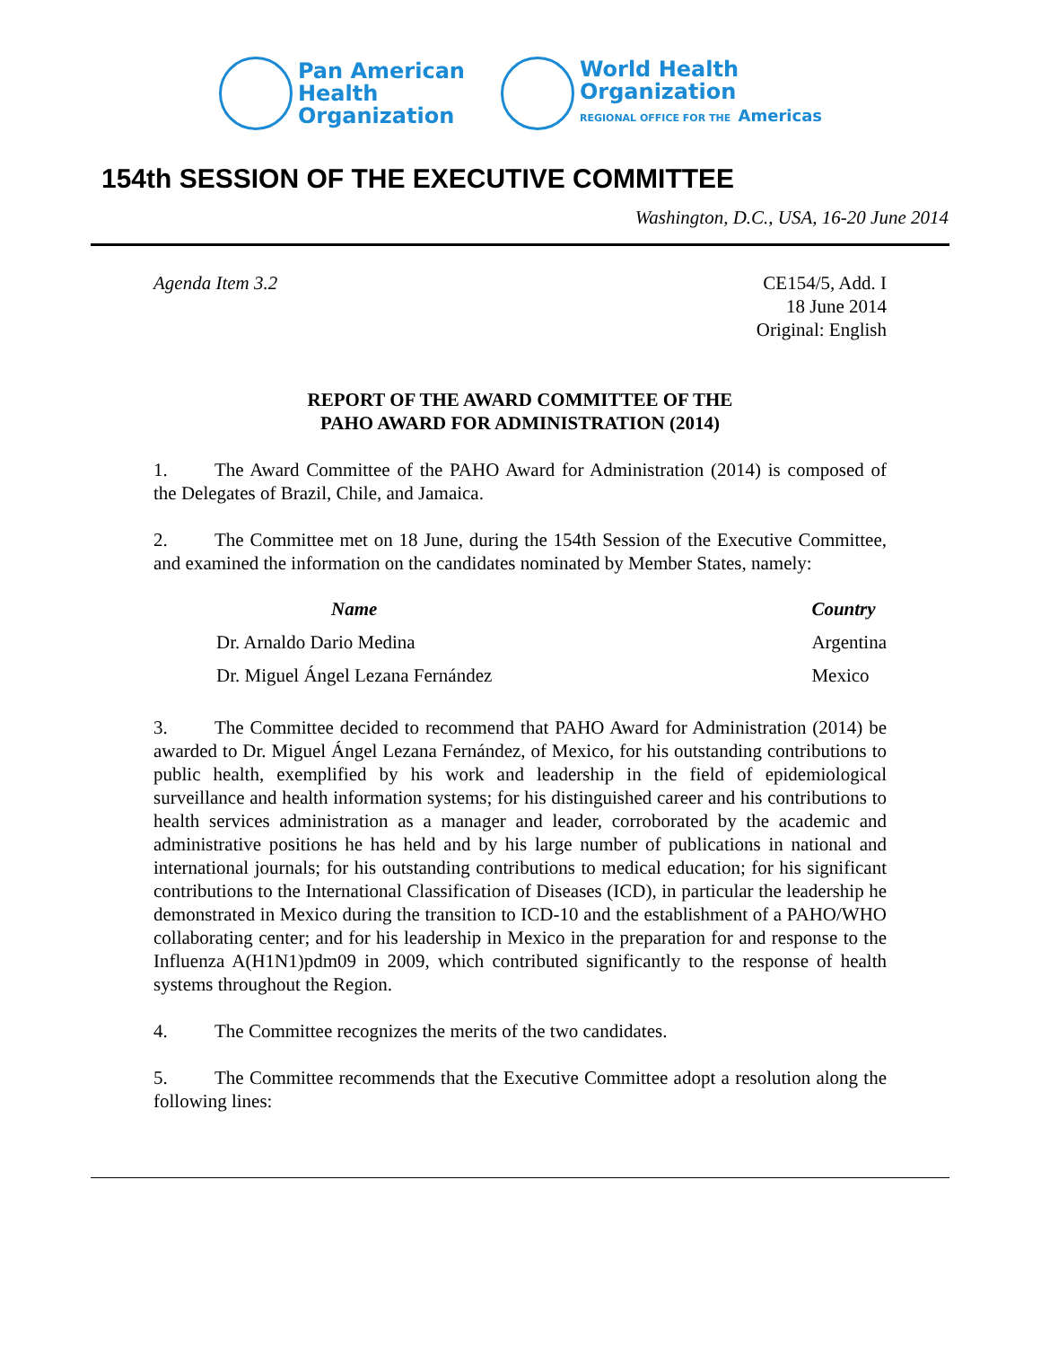Pan American
Health
Organization
World Health
Organization
REGIONAL OFFICE FOR THE Americas
154th SESSION OF THE EXECUTIVE COMMITTEE
Washington, D.C., USA, 16-20 June 2014
Agenda Item 3.2 CE154/5, Add. I
18 June 2014
Original: English
REPORT OF THE AWARD COMMITTEE OF THE
PAHO AWARD FOR ADMINISTRATION (2014)
1. The Award Committee of the PAHO Award for Administration (2014) is composed of the Delegates of Brazil, Chile, and Jamaica.
2. The Committee met on 18 June, during the 154th Session of the Executive Committee, and examined the information on the candidates nominated by Member States, namely:
| Name | Country |
| --- | --- |
| Dr. Arnaldo Dario Medina | Argentina |
| Dr. Miguel Ángel Lezana Fernández | Mexico |
3. The Committee decided to recommend that PAHO Award for Administration (2014) be awarded to Dr. Miguel Ángel Lezana Fernández, of Mexico, for his outstanding contributions to public health, exemplified by his work and leadership in the field of epidemiological surveillance and health information systems; for his distinguished career and his contributions to health services administration as a manager and leader, corroborated by the academic and administrative positions he has held and by his large number of publications in national and international journals; for his outstanding contributions to medical education; for his significant contributions to the International Classification of Diseases (ICD), in particular the leadership he demonstrated in Mexico during the transition to ICD-10 and the establishment of a PAHO/WHO collaborating center; and for his leadership in Mexico in the preparation for and response to the Influenza A(H1N1)pdm09 in 2009, which contributed significantly to the response of health systems throughout the Region.
4. The Committee recognizes the merits of the two candidates.
5. The Committee recommends that the Executive Committee adopt a resolution along the following lines: